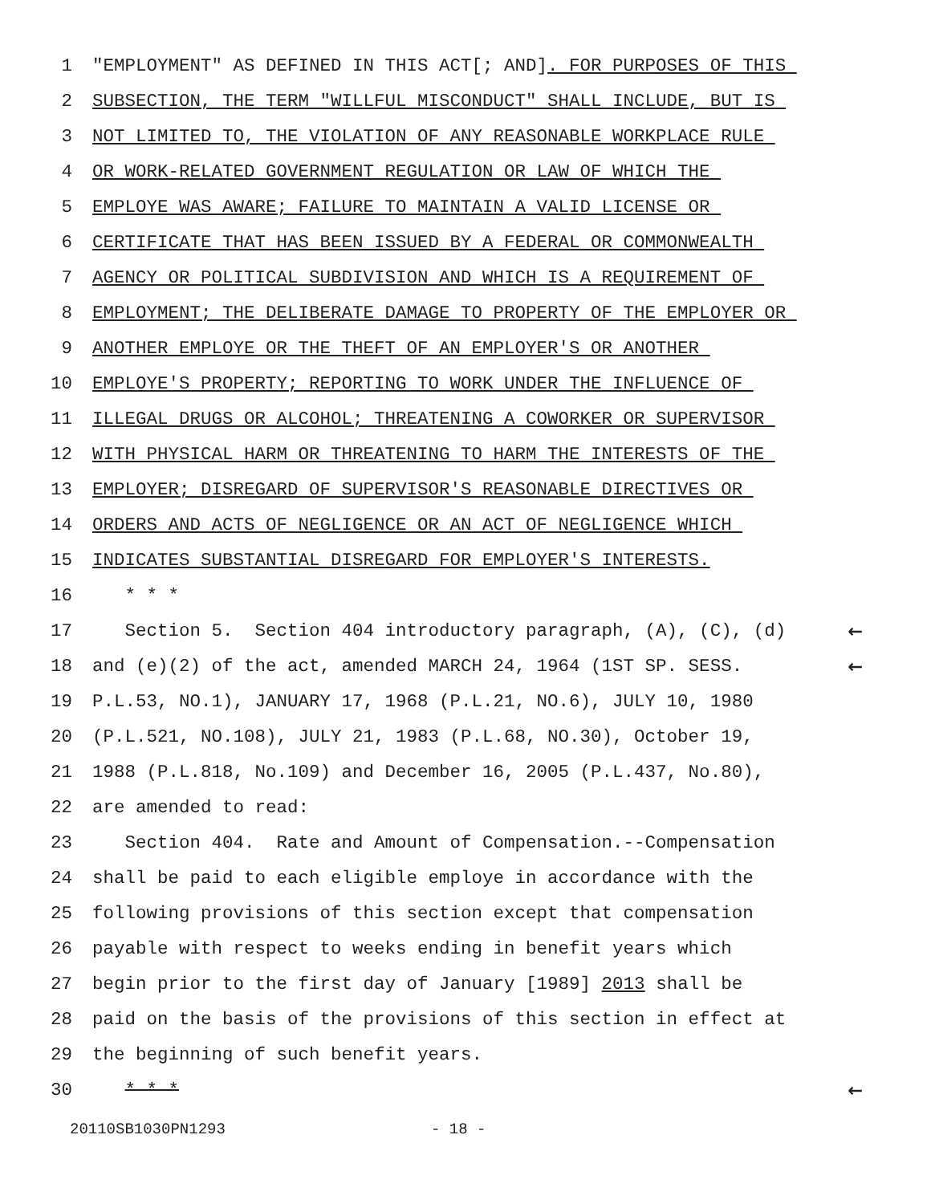1 "EMPLOYMENT" AS DEFINED IN THIS ACT[; AND]. FOR PURPOSES OF THIS
2 SUBSECTION, THE TERM "WILLFUL MISCONDUCT" SHALL INCLUDE, BUT IS
3 NOT LIMITED TO, THE VIOLATION OF ANY REASONABLE WORKPLACE RULE
4 OR WORK-RELATED GOVERNMENT REGULATION OR LAW OF WHICH THE
5 EMPLOYE WAS AWARE; FAILURE TO MAINTAIN A VALID LICENSE OR
6 CERTIFICATE THAT HAS BEEN ISSUED BY A FEDERAL OR COMMONWEALTH
7 AGENCY OR POLITICAL SUBDIVISION AND WHICH IS A REQUIREMENT OF
8 EMPLOYMENT; THE DELIBERATE DAMAGE TO PROPERTY OF THE EMPLOYER OR
9 ANOTHER EMPLOYE OR THE THEFT OF AN EMPLOYER'S OR ANOTHER
10 EMPLOYE'S PROPERTY; REPORTING TO WORK UNDER THE INFLUENCE OF
11 ILLEGAL DRUGS OR ALCOHOL; THREATENING A COWORKER OR SUPERVISOR
12 WITH PHYSICAL HARM OR THREATENING TO HARM THE INTERESTS OF THE
13 EMPLOYER; DISREGARD OF SUPERVISOR'S REASONABLE DIRECTIVES OR
14 ORDERS AND ACTS OF NEGLIGENCE OR AN ACT OF NEGLIGENCE WHICH
15 INDICATES SUBSTANTIAL DISREGARD FOR EMPLOYER'S INTERESTS.
16 * * *
17 Section 5. Section 404 introductory paragraph, (A), (C), (d) ←
18 and (e)(2) of the act, amended MARCH 24, 1964 (1ST SP. SESS. ←
19 P.L.53, NO.1), JANUARY 17, 1968 (P.L.21, NO.6), JULY 10, 1980
20 (P.L.521, NO.108), JULY 21, 1983 (P.L.68, NO.30), October 19,
21 1988 (P.L.818, No.109) and December 16, 2005 (P.L.437, No.80),
22 are amended to read:
23 Section 404. Rate and Amount of Compensation.--Compensation
24 shall be paid to each eligible employe in accordance with the
25 following provisions of this section except that compensation
26 payable with respect to weeks ending in benefit years which
27 begin prior to the first day of January [1989] 2013 shall be
28 paid on the basis of the provisions of this section in effect at
29 the beginning of such benefit years.
30 * * * ←
20110SB1030PN1293 - 18 -